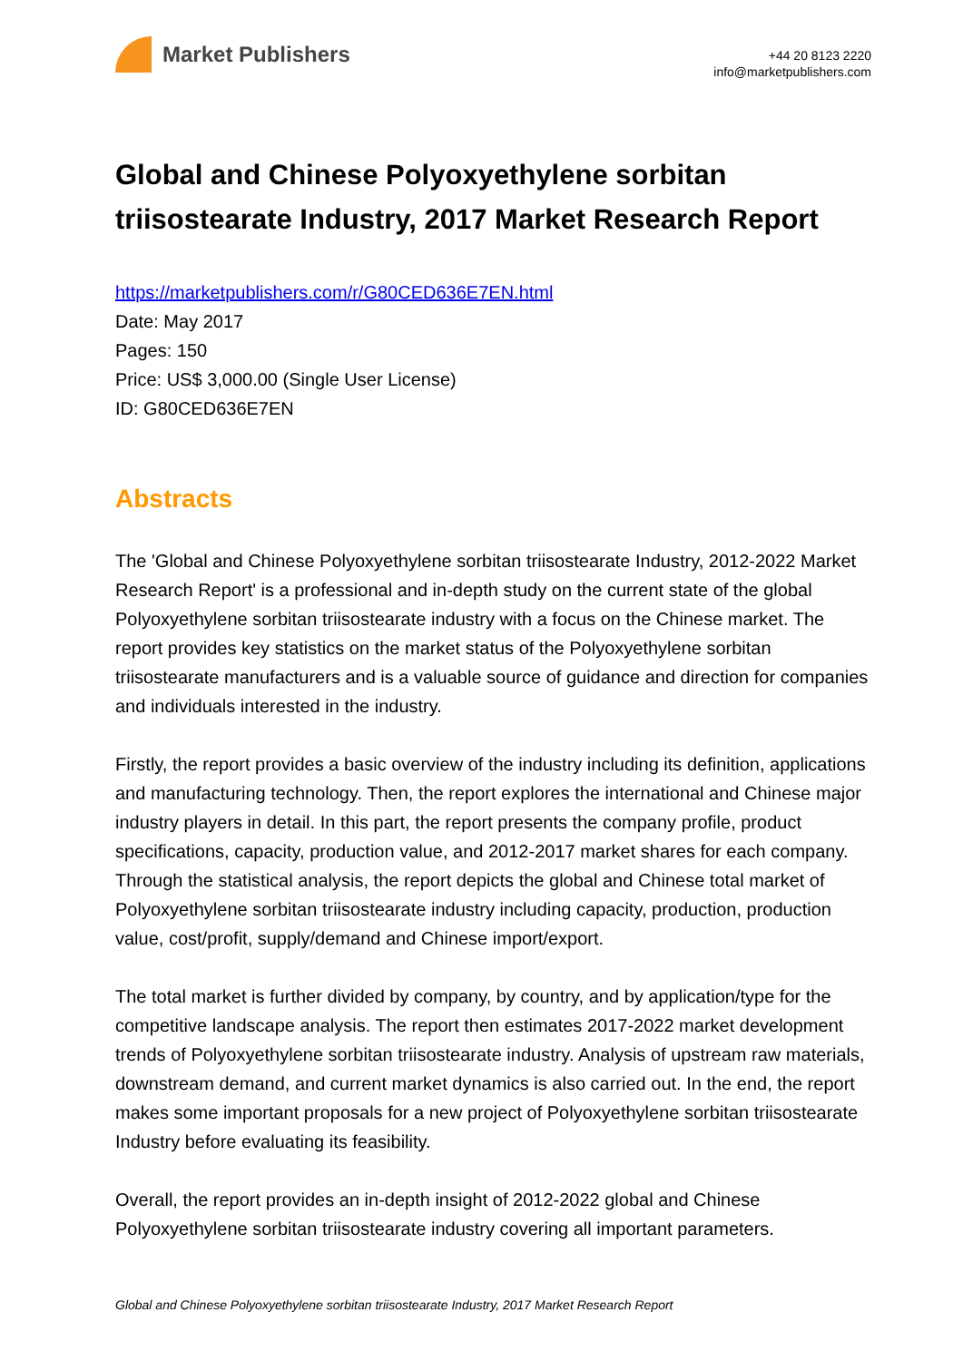Market Publishers
+44 20 8123 2220
info@marketpublishers.com
Global and Chinese Polyoxyethylene sorbitan triisostearate Industry, 2017 Market Research Report
https://marketpublishers.com/r/G80CED636E7EN.html
Date: May 2017
Pages: 150
Price: US$ 3,000.00 (Single User License)
ID: G80CED636E7EN
Abstracts
The 'Global and Chinese Polyoxyethylene sorbitan triisostearate Industry, 2012-2022 Market Research Report' is a professional and in-depth study on the current state of the global Polyoxyethylene sorbitan triisostearate industry with a focus on the Chinese market. The report provides key statistics on the market status of the Polyoxyethylene sorbitan triisostearate manufacturers and is a valuable source of guidance and direction for companies and individuals interested in the industry.
Firstly, the report provides a basic overview of the industry including its definition, applications and manufacturing technology. Then, the report explores the international and Chinese major industry players in detail. In this part, the report presents the company profile, product specifications, capacity, production value, and 2012-2017 market shares for each company. Through the statistical analysis, the report depicts the global and Chinese total market of Polyoxyethylene sorbitan triisostearate industry including capacity, production, production value, cost/profit, supply/demand and Chinese import/export.
The total market is further divided by company, by country, and by application/type for the competitive landscape analysis. The report then estimates 2017-2022 market development trends of Polyoxyethylene sorbitan triisostearate industry. Analysis of upstream raw materials, downstream demand, and current market dynamics is also carried out. In the end, the report makes some important proposals for a new project of Polyoxyethylene sorbitan triisostearate Industry before evaluating its feasibility.
Overall, the report provides an in-depth insight of 2012-2022 global and Chinese Polyoxyethylene sorbitan triisostearate industry covering all important parameters.
Global and Chinese Polyoxyethylene sorbitan triisostearate Industry, 2017 Market Research Report